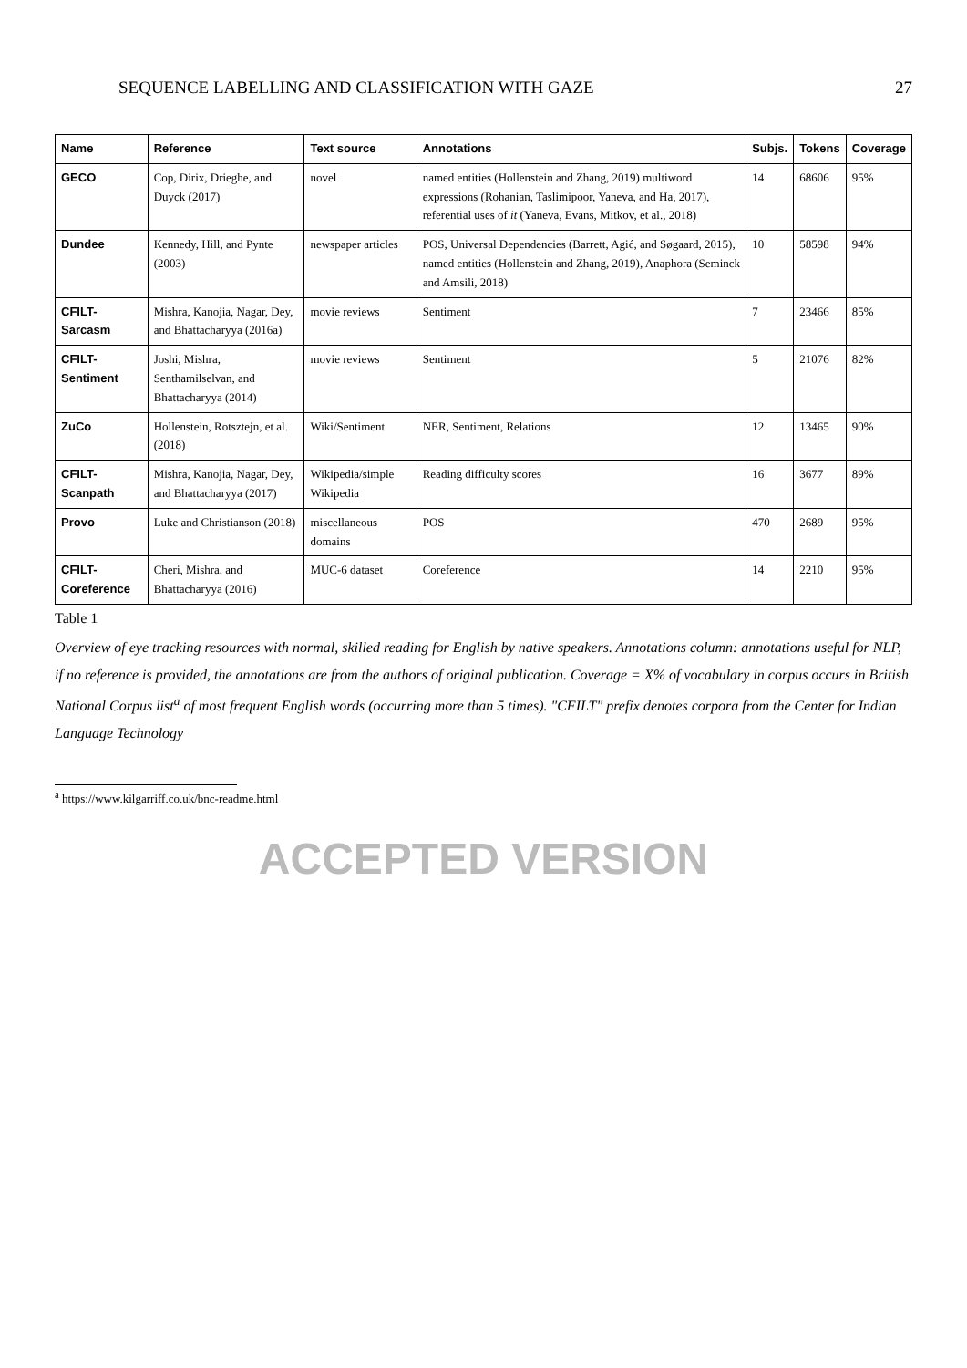SEQUENCE LABELLING AND CLASSIFICATION WITH GAZE 27
| Name | Reference | Text source | Annotations | Subjs. | Tokens | Coverage |
| --- | --- | --- | --- | --- | --- | --- |
| GECO | Cop, Dirix, Drieghe, and Duyck (2017) | novel | named entities (Hollenstein and Zhang, 2019) multiword expressions (Rohanian, Taslimipoor, Yaneva, and Ha, 2017), referential uses of it (Yaneva, Evans, Mitkov, et al., 2018) | 14 | 68606 | 95% |
| Dundee | Kennedy, Hill, and Pynte (2003) | newspaper articles | POS, Universal Dependencies (Barrett, Agić, and Søgaard, 2015), named entities (Hollenstein and Zhang, 2019), Anaphora (Seminck and Amsili, 2018) | 10 | 58598 | 94% |
| CFILT-Sarcasm | Mishra, Kanojia, Nagar, Dey, and Bhattacharyya (2016a) | movie reviews | Sentiment | 7 | 23466 | 85% |
| CFILT-Sentiment | Joshi, Mishra, Senthamilselvan, and Bhattacharyya (2014) | movie reviews | Sentiment | 5 | 21076 | 82% |
| ZuCo | Hollenstein, Rotsztejn, et al. (2018) | Wiki/Sentiment | NER, Sentiment, Relations | 12 | 13465 | 90% |
| CFILT-Scanpath | Mishra, Kanojia, Nagar, Dey, and Bhattacharyya (2017) | Wikipedia/simple Wikipedia | Reading difficulty scores | 16 | 3677 | 89% |
| Provo | Luke and Christianson (2018) | miscellaneous domains | POS | 470 | 2689 | 95% |
| CFILT-Coreference | Cheri, Mishra, and Bhattacharyya (2016) | MUC-6 dataset | Coreference | 14 | 2210 | 95% |
Table 1
Overview of eye tracking resources with normal, skilled reading for English by native speakers. Annotations column: annotations useful for NLP, if no reference is provided, the annotations are from the authors of original publication. Coverage = X% of vocabulary in corpus occurs in British National Corpus list<sup>a</sup> of most frequent English words (occurring more than 5 times). "CFILT" prefix denotes corpora from the Center for Indian Language Technology
<sup>a</sup> https://www.kilgarriff.co.uk/bnc-readme.html
ACCEPTED VERSION